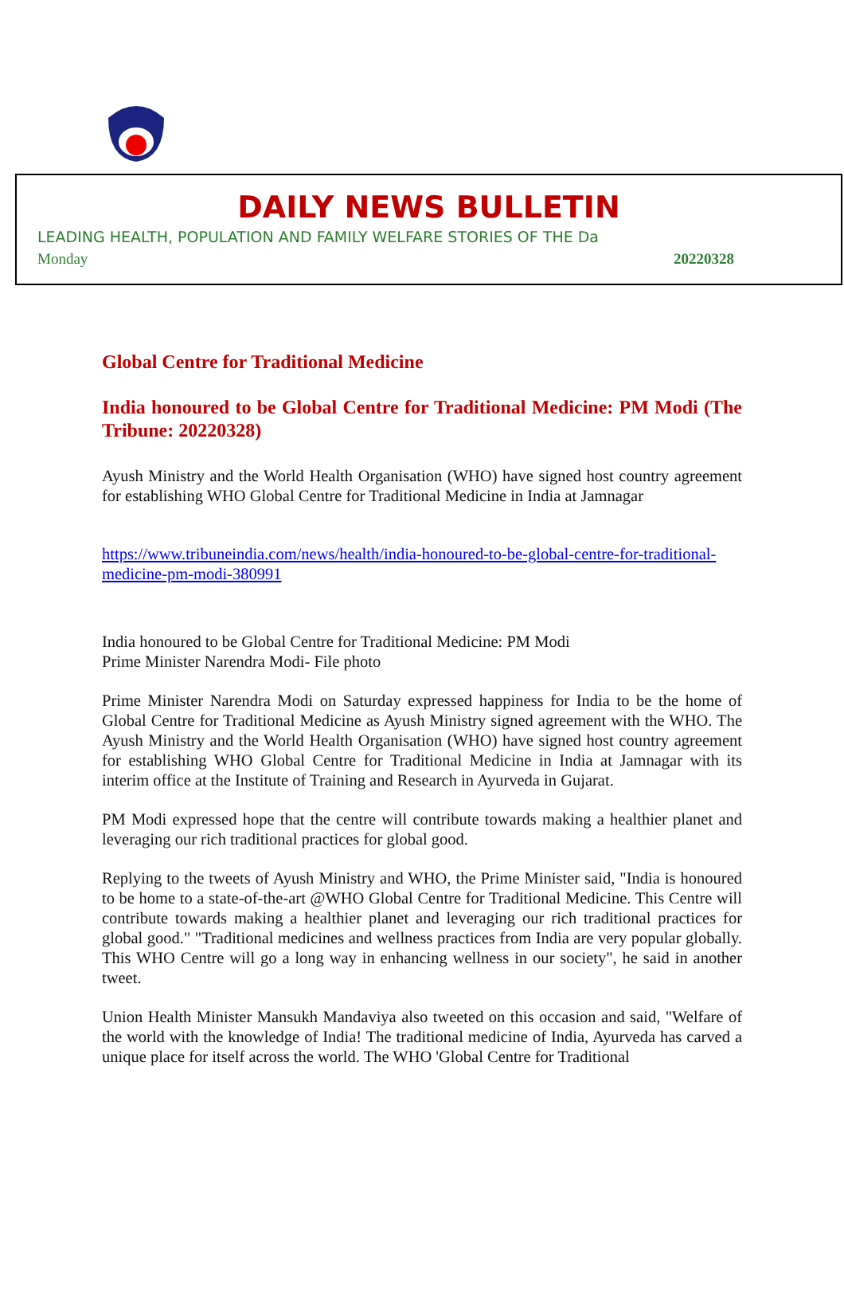DAILY NEWS BULLETIN
LEADING HEALTH, POPULATION AND FAMILY WELFARE STORIES OF THE Da
Monday 20220328
Global Centre for Traditional Medicine
India honoured to be Global Centre for Traditional Medicine: PM Modi (The Tribune: 20220328)
Ayush Ministry and the World Health Organisation (WHO) have signed host country agreement for establishing WHO Global Centre for Traditional Medicine in India at Jamnagar
https://www.tribuneindia.com/news/health/india-honoured-to-be-global-centre-for-traditional-medicine-pm-modi-380991
India honoured to be Global Centre for Traditional Medicine: PM Modi
Prime Minister Narendra Modi- File photo
Prime Minister Narendra Modi on Saturday expressed happiness for India to be the home of Global Centre for Traditional Medicine as Ayush Ministry signed agreement with the WHO. The Ayush Ministry and the World Health Organisation (WHO) have signed host country agreement for establishing WHO Global Centre for Traditional Medicine in India at Jamnagar with its interim office at the Institute of Training and Research in Ayurveda in Gujarat.
PM Modi expressed hope that the centre will contribute towards making a healthier planet and leveraging our rich traditional practices for global good.
Replying to the tweets of Ayush Ministry and WHO, the Prime Minister said, "India is honoured to be home to a state-of-the-art @WHO Global Centre for Traditional Medicine. This Centre will contribute towards making a healthier planet and leveraging our rich traditional practices for global good." "Traditional medicines and wellness practices from India are very popular globally. This WHO Centre will go a long way in enhancing wellness in our society", he said in another tweet.
Union Health Minister Mansukh Mandaviya also tweeted on this occasion and said, "Welfare of the world with the knowledge of India! The traditional medicine of India, Ayurveda has carved a unique place for itself across the world. The WHO 'Global Centre for Traditional